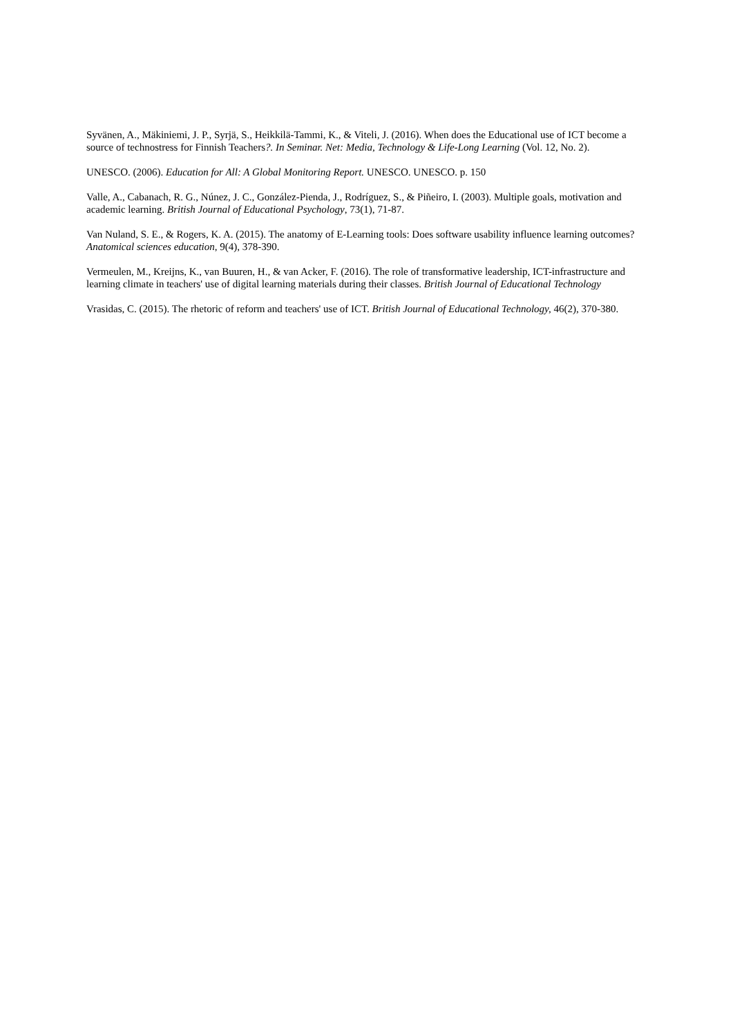Syvänen, A., Mäkiniemi, J. P., Syrjä, S., Heikkilä-Tammi, K., & Viteli, J. (2016). When does the Educational use of ICT become a source of technostress for Finnish Teachers?. In Seminar. Net: Media, Technology & Life-Long Learning (Vol. 12, No. 2).
UNESCO. (2006). Education for All: A Global Monitoring Report. UNESCO. UNESCO. p. 150
Valle, A., Cabanach, R. G., Núnez, J. C., González-Pienda, J., Rodríguez, S., & Piñeiro, I. (2003). Multiple goals, motivation and academic learning. British Journal of Educational Psychology, 73(1), 71-87.
Van Nuland, S. E., & Rogers, K. A. (2015). The anatomy of E-Learning tools: Does software usability influence learning outcomes? Anatomical sciences education, 9(4), 378-390.
Vermeulen, M., Kreijns, K., van Buuren, H., & van Acker, F. (2016). The role of transformative leadership, ICT-infrastructure and learning climate in teachers' use of digital learning materials during their classes. British Journal of Educational Technology
Vrasidas, C. (2015). The rhetoric of reform and teachers' use of ICT. British Journal of Educational Technology, 46(2), 370-380.